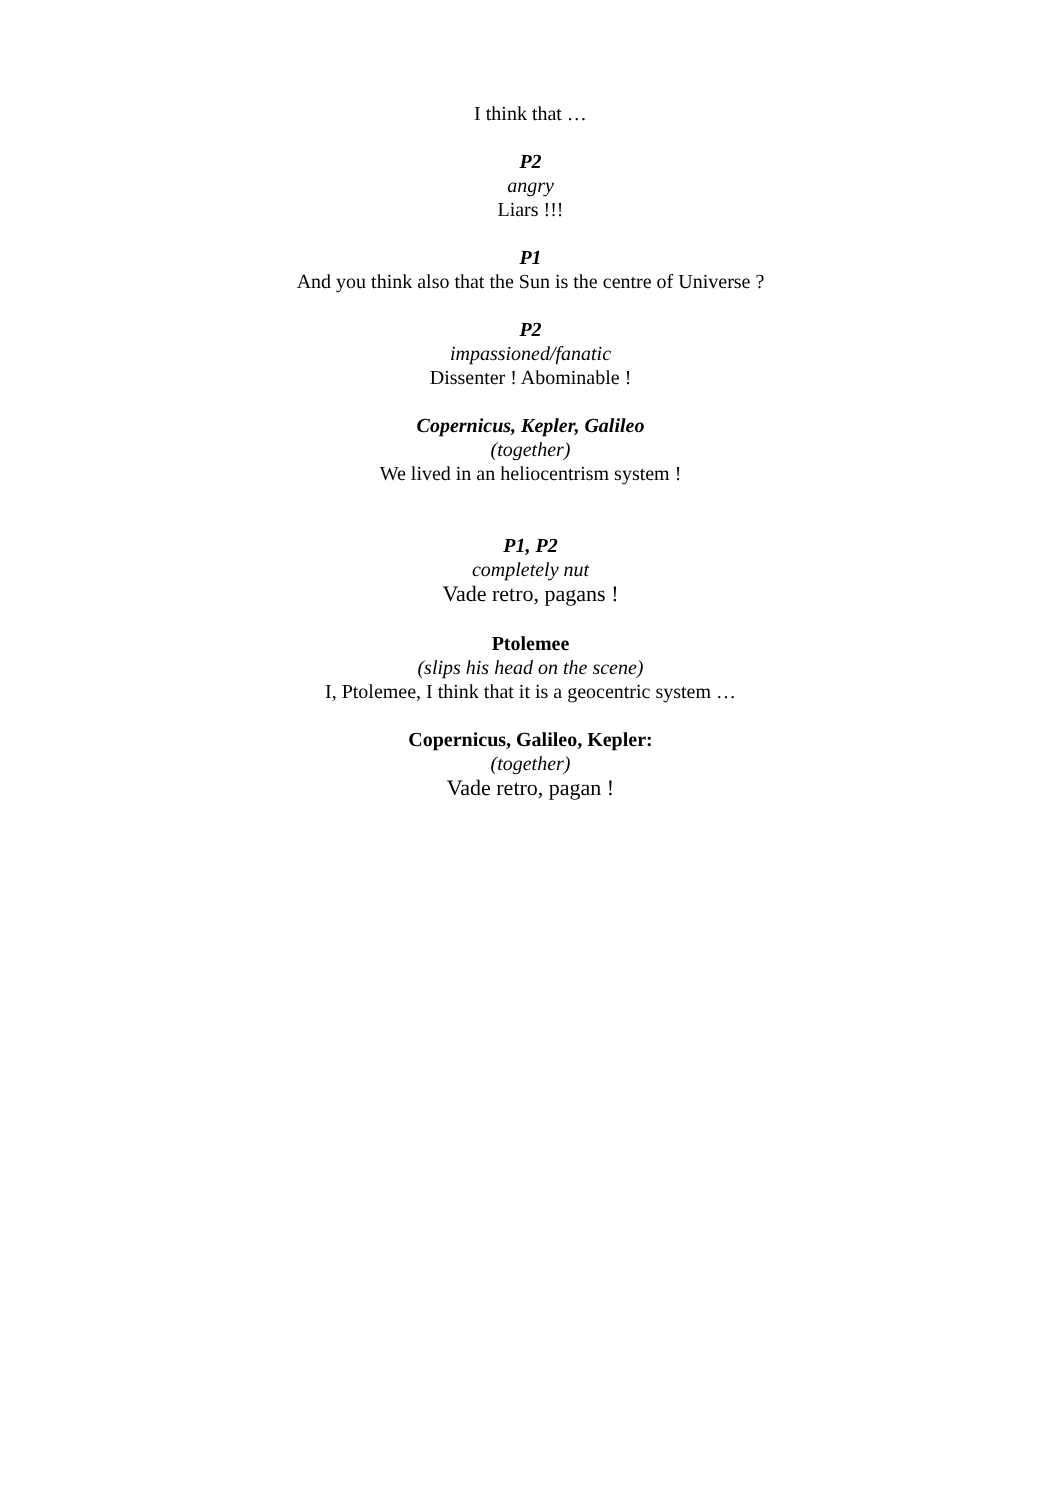I think that …
P2
angry
Liars !!!
P1
And you think also that the Sun is the centre of Universe ?
P2
impassioned/fanatic
Dissenter ! Abominable !
Copernicus, Kepler, Galileo
(together)
We lived in an heliocentrism system !
P1, P2
completely nut
Vade retro, pagans !
Ptolemee
(slips his head on the scene)
I, Ptolemee, I think that it is a geocentric system …
Copernicus, Galileo, Kepler:
(together)
Vade retro, pagan !